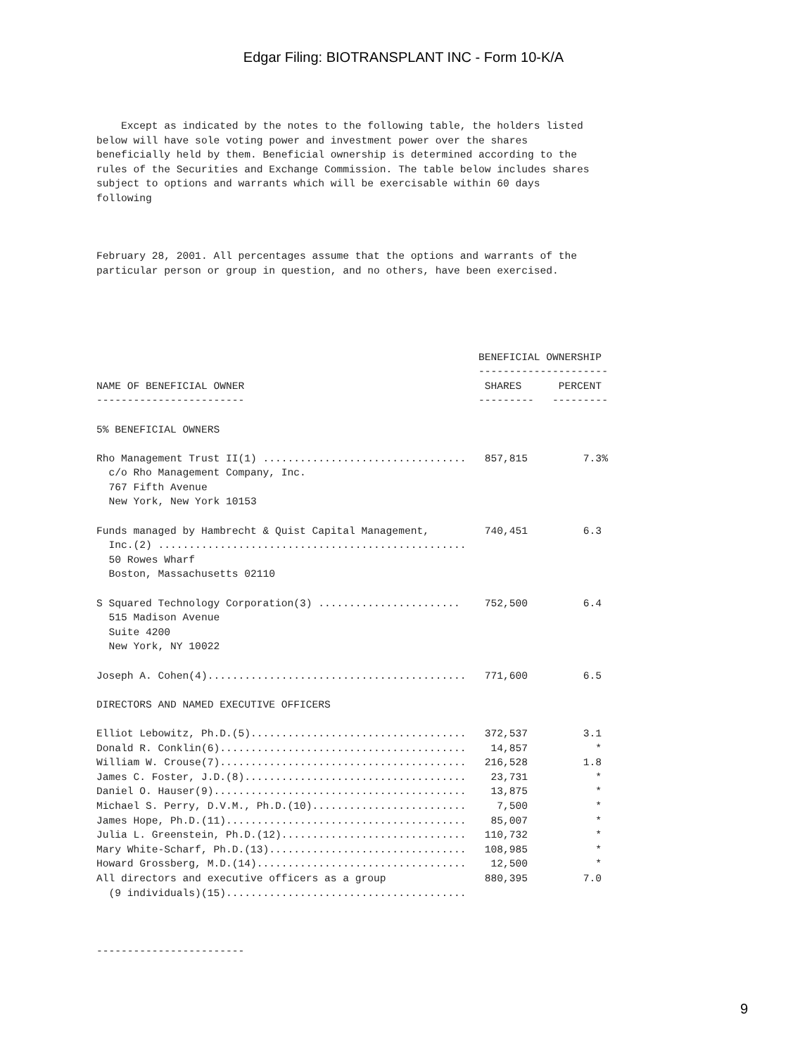Edgar Filing: BIOTRANSPLANT INC - Form 10-K/A
    Except as indicated by the notes to the following table, the holders listed
below will have sole voting power and investment power over the shares
beneficially held by them. Beneficial ownership is determined according to the
rules of the Securities and Exchange Commission. The table below includes shares
subject to options and warrants which will be exercisable within 60 days
following



February 28, 2001. All percentages assume that the options and warrants of the
particular person or group in question, and no others, have been exercised.
                                                              BENEFICIAL OWNERSHIP
                                                              ---------------------
NAME OF BENEFICIAL OWNER                                       SHARES      PERCENT
------------------------                                      ---------   ---------

5% BENEFICIAL OWNERS

Rho Management Trust II(1) .................................   857,815         7.3%
  c/o Rho Management Company, Inc.
  767 Fifth Avenue
  New York, New York 10153

Funds managed by Hambrecht & Quist Capital Management,         740,451         6.3
  Inc.(2) ..................................................
  50 Rowes Wharf
  Boston, Massachusetts 02110

S Squared Technology Corporation(3) .......................    752,500         6.4
  515 Madison Avenue
  Suite 4200
  New York, NY 10022

Joseph A. Cohen(4)..........................................   771,600         6.5

DIRECTORS AND NAMED EXECUTIVE OFFICERS

Elliot Lebowitz, Ph.D.(5)...................................   372,537         3.1
Donald R. Conklin(6)........................................    14,857           *
William W. Crouse(7)........................................   216,528         1.8
James C. Foster, J.D.(8)....................................    23,731           *
Daniel O. Hauser(9).........................................    13,875           *
Michael S. Perry, D.V.M., Ph.D.(10).........................     7,500           *
James Hope, Ph.D.(11).......................................    85,007           *
Julia L. Greenstein, Ph.D.(12)..............................   110,732           *
Mary White-Scharf, Ph.D.(13)................................   108,985           *
Howard Grossberg, M.D.(14)..................................    12,500           *
All directors and executive officers as a group                880,395         7.0
  (9 individuals)(15).......................................



------------------------
9